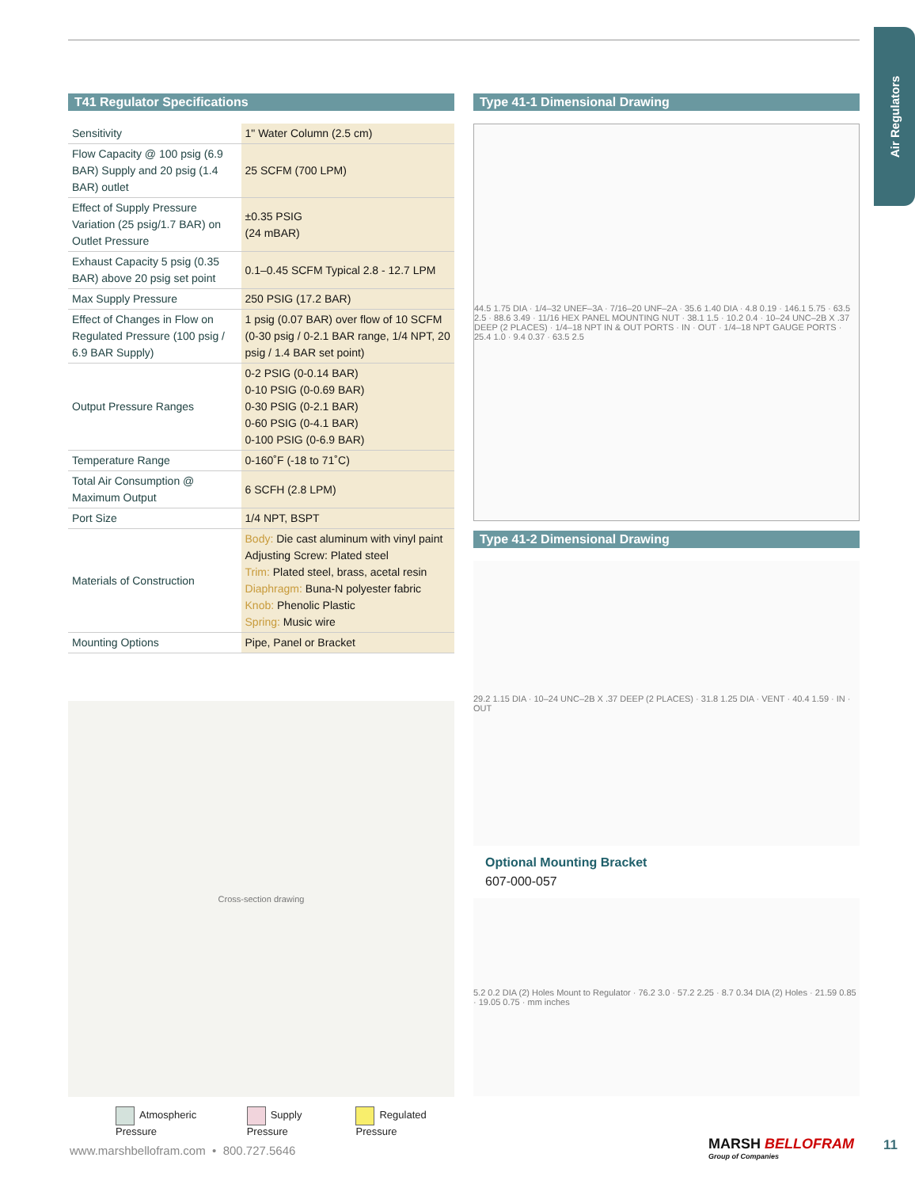Air Regulators
T41 Regulator Specifications
| Sensitivity | 1" Water Column (2.5 cm) |
| Flow Capacity @ 100 psig (6.9 BAR) Supply and 20 psig (1.4 BAR) outlet | 25 SCFM (700 LPM) |
| Effect of Supply Pressure Variation (25 psig/1.7 BAR) on Outlet Pressure | ±0.35 PSIG (24 mBAR) |
| Exhaust Capacity 5 psig (0.35 BAR) above 20 psig set point | 0.1–0.45 SCFM Typical 2.8 - 12.7 LPM |
| Max Supply Pressure | 250 PSIG (17.2 BAR) |
| Effect of Changes in Flow on Regulated Pressure (100 psig / 6.9 BAR Supply) | 1 psig (0.07 BAR) over flow of 10 SCFM (0-30 psig / 0-2.1 BAR range, 1/4 NPT, 20 psig / 1.4 BAR set point) |
| Output Pressure Ranges | 0-2 PSIG (0-0.14 BAR) 0-10 PSIG (0-0.69 BAR) 0-30 PSIG (0-2.1 BAR) 0-60 PSIG (0-4.1 BAR) 0-100 PSIG (0-6.9 BAR) |
| Temperature Range | 0-160˚F (-18 to 71˚C) |
| Total Air Consumption @ Maximum Output | 6 SCFH (2.8 LPM) |
| Port Size | 1/4 NPT, BSPT |
| Materials of Construction | Body: Die cast aluminum with vinyl paint Adjusting Screw: Plated steel Trim: Plated steel, brass, acetal resin Diaphragm: Buna-N polyester fabric Knob: Phenolic Plastic Spring: Music wire |
| Mounting Options | Pipe, Panel or Bracket |
Cross-section drawing
Atmospheric Pressure Supply Pressure Regulated Pressure
Type 41-1 Dimensional Drawing
44.5 1.75 DIA · 1/4–32 UNEF–3A · 7/16–20 UNF–2A · 35.6 1.40 DIA · 4.8 0.19 · 146.1 5.75 · 63.5 2.5 · 88.6 3.49 · 11/16 HEX PANEL MOUNTING NUT · 38.1 1.5 · 10.2 0.4 · 10–24 UNC–2B X .37 DEEP (2 PLACES) · 1/4–18 NPT IN & OUT PORTS · IN · OUT · 1/4–18 NPT GAUGE PORTS · 25.4 1.0 · 9.4 0.37 · 63.5 2.5
Type 41-2 Dimensional Drawing
29.2 1.15 DIA · 10–24 UNC–2B X .37 DEEP (2 PLACES) · 31.8 1.25 DIA · VENT · 40.4 1.59 · IN · OUT
Optional Mounting Bracket
607-000-057
5.2 0.2 DIA (2) Holes Mount to Regulator · 76.2 3.0 · 57.2 2.25 · 8.7 0.34 DIA (2) Holes · 21.59 0.85 · 19.05 0.75 · mm inches
www.marshbellofram.com • 800.727.5646
MARSH BELLOFRAM
Group of Companies
11